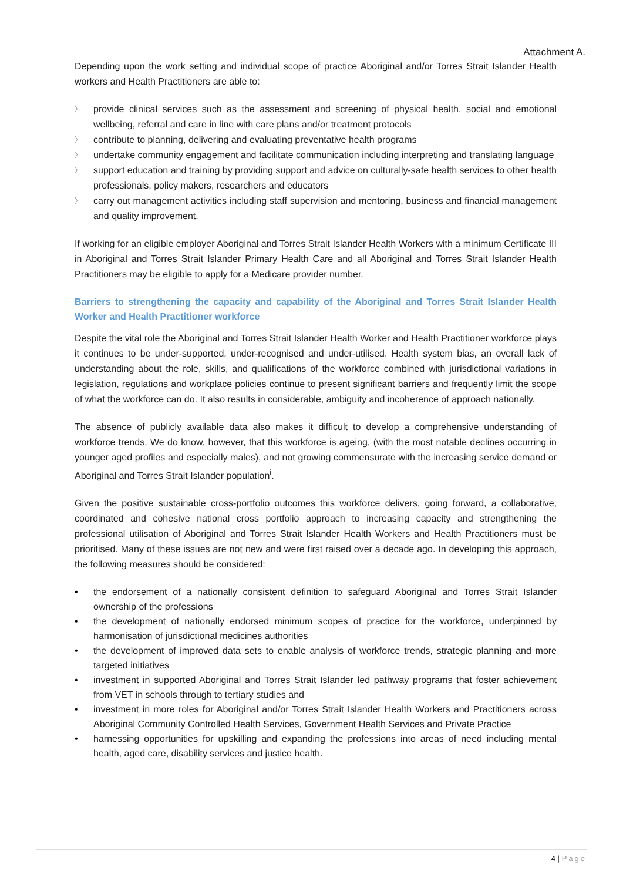Attachment A.
Depending upon the work setting and individual scope of practice Aboriginal and/or Torres Strait Islander Health workers and Health Practitioners are able to:
〉 provide clinical services such as the assessment and screening of physical health, social and emotional wellbeing, referral and care in line with care plans and/or treatment protocols
〉 contribute to planning, delivering and evaluating preventative health programs
〉 undertake community engagement and facilitate communication including interpreting and translating language
〉 support education and training by providing support and advice on culturally-safe health services to other health professionals, policy makers, researchers and educators
〉 carry out management activities including staff supervision and mentoring, business and financial management and quality improvement.
If working for an eligible employer Aboriginal and Torres Strait Islander Health Workers with a minimum Certificate III in Aboriginal and Torres Strait Islander Primary Health Care and all Aboriginal and Torres Strait Islander Health Practitioners may be eligible to apply for a Medicare provider number.
Barriers to strengthening the capacity and capability of the Aboriginal and Torres Strait Islander Health Worker and Health Practitioner workforce
Despite the vital role the Aboriginal and Torres Strait Islander Health Worker and Health Practitioner workforce plays it continues to be under-supported, under-recognised and under-utilised. Health system bias, an overall lack of understanding about the role, skills, and qualifications of the workforce combined with jurisdictional variations in legislation, regulations and workplace policies continue to present significant barriers and frequently limit the scope of what the workforce can do. It also results in considerable, ambiguity and incoherence of approach nationally.
The absence of publicly available data also makes it difficult to develop a comprehensive understanding of workforce trends. We do know, however, that this workforce is ageing, (with the most notable declines occurring in younger aged profiles and especially males), and not growing commensurate with the increasing service demand or Aboriginal and Torres Strait Islander population<sup>i</sup>.
Given the positive sustainable cross-portfolio outcomes this workforce delivers, going forward, a collaborative, coordinated and cohesive national cross portfolio approach to increasing capacity and strengthening the professional utilisation of Aboriginal and Torres Strait Islander Health Workers and Health Practitioners must be prioritised. Many of these issues are not new and were first raised over a decade ago. In developing this approach, the following measures should be considered:
• the endorsement of a nationally consistent definition to safeguard Aboriginal and Torres Strait Islander ownership of the professions
• the development of nationally endorsed minimum scopes of practice for the workforce, underpinned by harmonisation of jurisdictional medicines authorities
• the development of improved data sets to enable analysis of workforce trends, strategic planning and more targeted initiatives
• investment in supported Aboriginal and Torres Strait Islander led pathway programs that foster achievement from VET in schools through to tertiary studies and
• investment in more roles for Aboriginal and/or Torres Strait Islander Health Workers and Practitioners across Aboriginal Community Controlled Health Services, Government Health Services and Private Practice
• harnessing opportunities for upskilling and expanding the professions into areas of need including mental health, aged care, disability services and justice health.
4 | Page